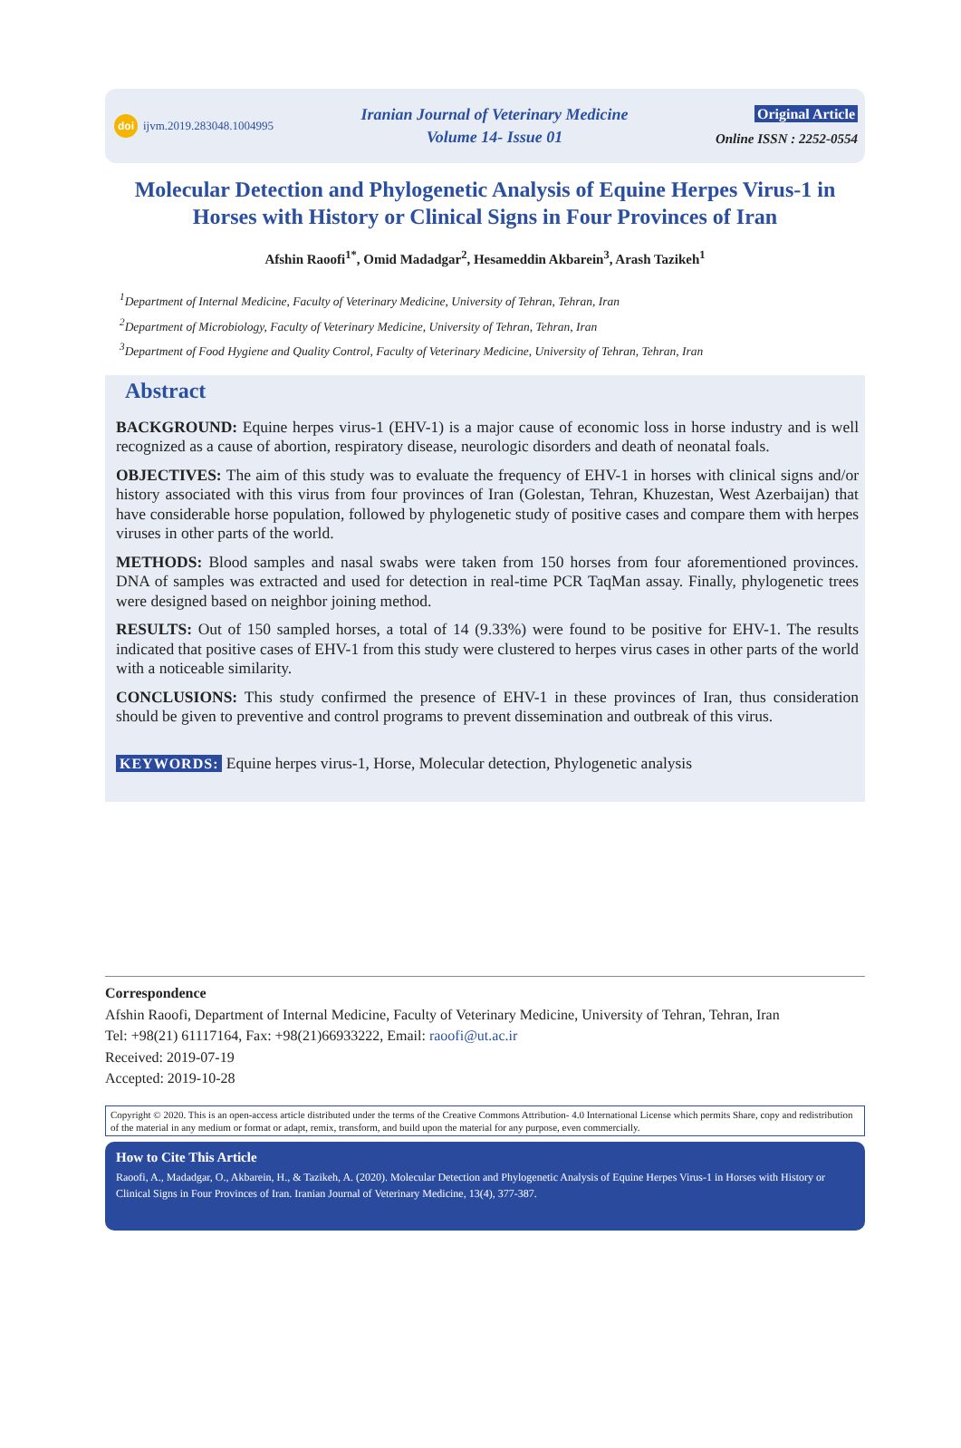doi ijvm.2019.283048.1004995
Iranian Journal of Veterinary Medicine
Volume 14- Issue 01
Original Article
Online ISSN : 2252-0554
Molecular Detection and Phylogenetic Analysis of Equine Herpes Virus-1 in Horses with History or Clinical Signs in Four Provinces of Iran
Afshin Raoofi<sup>1*</sup>, Omid Madadgar<sup>2</sup>, Hesameddin Akbarein<sup>3</sup>, Arash Tazikeh<sup>1</sup>
<sup>1</sup> Department of Internal Medicine, Faculty of Veterinary Medicine, University of Tehran, Tehran, Iran
<sup>2</sup> Department of Microbiology, Faculty of Veterinary Medicine, University of Tehran, Tehran, Iran
<sup>3</sup> Department of Food Hygiene and Quality Control, Faculty of Veterinary Medicine, University of Tehran, Tehran, Iran
Abstract
BACKGROUND: Equine herpes virus-1 (EHV-1) is a major cause of economic loss in horse industry and is well recognized as a cause of abortion, respiratory disease, neurologic disorders and death of neonatal foals.
OBJECTIVES: The aim of this study was to evaluate the frequency of EHV-1 in horses with clinical signs and/or history associated with this virus from four provinces of Iran (Golestan, Tehran, Khuzestan, West Azerbaijan) that have considerable horse population, followed by phylogenetic study of positive cases and compare them with herpes viruses in other parts of the world.
METHODS: Blood samples and nasal swabs were taken from 150 horses from four aforementioned provinces. DNA of samples was extracted and used for detection in real-time PCR TaqMan assay. Finally, phylogenetic trees were designed based on neighbor joining method.
RESULTS: Out of 150 sampled horses, a total of 14 (9.33%) were found to be positive for EHV-1. The results indicated that positive cases of EHV-1 from this study were clustered to herpes virus cases in other parts of the world with a noticeable similarity.
CONCLUSIONS: This study confirmed the presence of EHV-1 in these provinces of Iran, thus consideration should be given to preventive and control programs to prevent dissemination and outbreak of this virus.
KEYWORDS: Equine herpes virus-1, Horse, Molecular detection, Phylogenetic analysis
Correspondence
Afshin Raoofi, Department of Internal Medicine, Faculty of Veterinary Medicine, University of Tehran, Tehran, Iran
Tel: +98(21) 61117164, Fax: +98(21)66933222, Email: raoofi@ut.ac.ir
Received: 2019-07-19
Accepted: 2019-10-28
Copyright © 2020. This is an open-access article distributed under the terms of the Creative Commons Attribution- 4.0 International License which permits Share, copy and redistribution of the material in any medium or format or adapt, remix, transform, and build upon the material for any purpose, even commercially.
How to Cite This Article
Raoofi, A., Madadgar, O., Akbarein, H., & Tazikeh, A. (2020). Molecular Detection and Phylogenetic Analysis of Equine Herpes Virus-1 in Horses with History or Clinical Signs in Four Provinces of Iran. Iranian Journal of Veterinary Medicine, 13(4), 377-387.